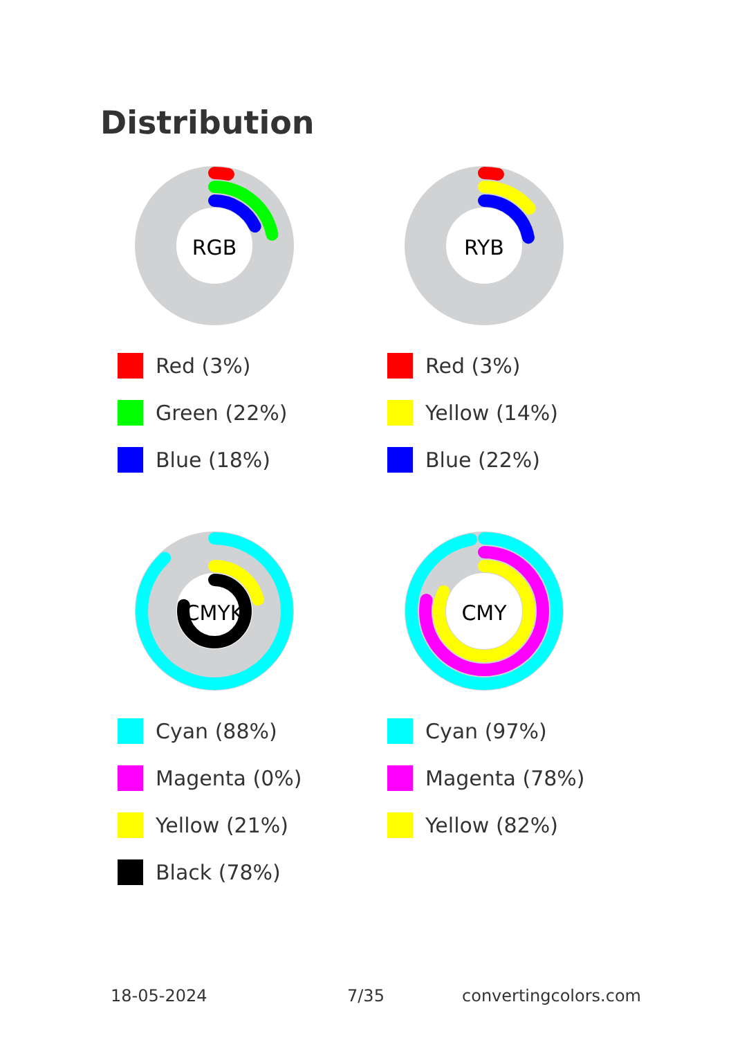Distribution
RGB
Red (3%)
Green (22%)
Blue (18%)
RYB
Red (3%)
Yellow (14%)
Blue (22%)
CMYK
Cyan (88%)
Magenta (0%)
Yellow (21%)
Black (78%)
CMY
Cyan (97%)
Magenta (78%)
Yellow (82%)
18-05-2024 7/35 convertingcolors.com